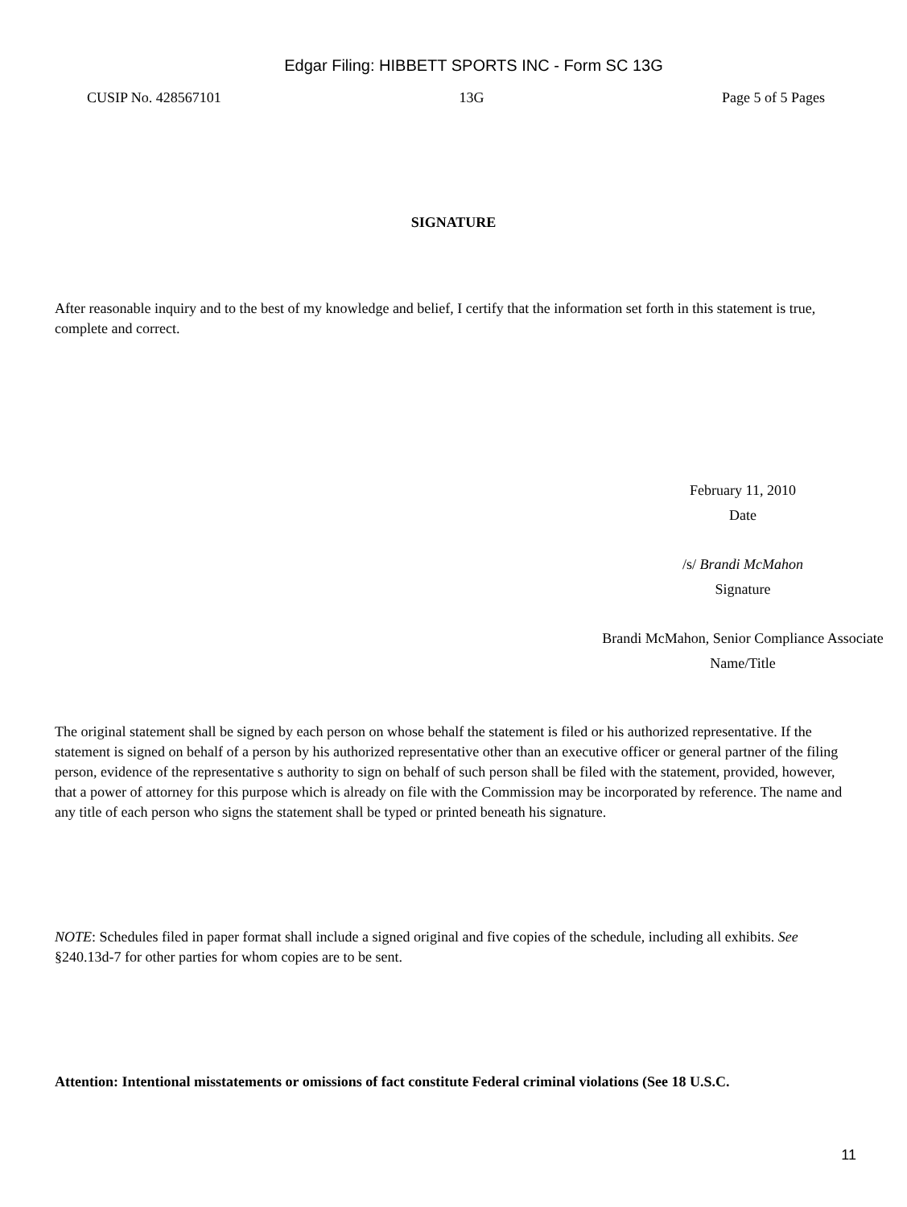Edgar Filing: HIBBETT SPORTS INC - Form SC 13G
CUSIP No. 428567101 13G Page 5 of 5 Pages
SIGNATURE
After reasonable inquiry and to the best of my knowledge and belief, I certify that the information set forth in this statement is true, complete and correct.
February 11, 2010
Date
/s/ Brandi McMahon
Signature
Brandi McMahon, Senior Compliance Associate
Name/Title
The original statement shall be signed by each person on whose behalf the statement is filed or his authorized representative. If the statement is signed on behalf of a person by his authorized representative other than an executive officer or general partner of the filing person, evidence of the representative s authority to sign on behalf of such person shall be filed with the statement, provided, however, that a power of attorney for this purpose which is already on file with the Commission may be incorporated by reference. The name and any title of each person who signs the statement shall be typed or printed beneath his signature.
NOTE: Schedules filed in paper format shall include a signed original and five copies of the schedule, including all exhibits. See §240.13d-7 for other parties for whom copies are to be sent.
Attention: Intentional misstatements or omissions of fact constitute Federal criminal violations (See 18 U.S.C.
11